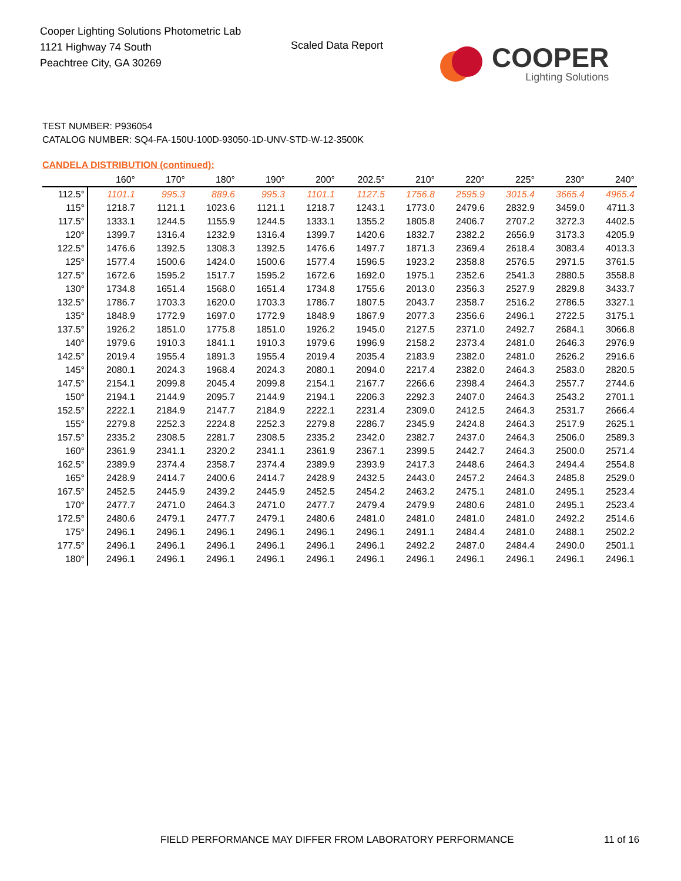Cooper Lighting Solutions Photometric Lab
1121 Highway 74 South
Peachtree City, GA 30269
Scaled Data Report
COOPER
Lighting Solutions
TEST NUMBER: P936054
CATALOG NUMBER: SQ4-FA-150U-100D-93050-1D-UNV-STD-W-12-3500K
CANDELA DISTRIBUTION (continued):
| | 160° | 170° | 180° | 190° | 200° | 202.5° | 210° | 220° | 225° | 230° | 240° |
| --- | --- | --- | --- | --- | --- | --- | --- | --- | --- | --- | --- |
| 112.5° | 1101.1 | 995.3 | 889.6 | 995.3 | 1101.1 | 1127.5 | 1756.8 | 2595.9 | 3015.4 | 3665.4 | 4965.4 |
| 115° | 1218.7 | 1121.1 | 1023.6 | 1121.1 | 1218.7 | 1243.1 | 1773.0 | 2479.6 | 2832.9 | 3459.0 | 4711.3 |
| 117.5° | 1333.1 | 1244.5 | 1155.9 | 1244.5 | 1333.1 | 1355.2 | 1805.8 | 2406.7 | 2707.2 | 3272.3 | 4402.5 |
| 120° | 1399.7 | 1316.4 | 1232.9 | 1316.4 | 1399.7 | 1420.6 | 1832.7 | 2382.2 | 2656.9 | 3173.3 | 4205.9 |
| 122.5° | 1476.6 | 1392.5 | 1308.3 | 1392.5 | 1476.6 | 1497.7 | 1871.3 | 2369.4 | 2618.4 | 3083.4 | 4013.3 |
| 125° | 1577.4 | 1500.6 | 1424.0 | 1500.6 | 1577.4 | 1596.5 | 1923.2 | 2358.8 | 2576.5 | 2971.5 | 3761.5 |
| 127.5° | 1672.6 | 1595.2 | 1517.7 | 1595.2 | 1672.6 | 1692.0 | 1975.1 | 2352.6 | 2541.3 | 2880.5 | 3558.8 |
| 130° | 1734.8 | 1651.4 | 1568.0 | 1651.4 | 1734.8 | 1755.6 | 2013.0 | 2356.3 | 2527.9 | 2829.8 | 3433.7 |
| 132.5° | 1786.7 | 1703.3 | 1620.0 | 1703.3 | 1786.7 | 1807.5 | 2043.7 | 2358.7 | 2516.2 | 2786.5 | 3327.1 |
| 135° | 1848.9 | 1772.9 | 1697.0 | 1772.9 | 1848.9 | 1867.9 | 2077.3 | 2356.6 | 2496.1 | 2722.5 | 3175.1 |
| 137.5° | 1926.2 | 1851.0 | 1775.8 | 1851.0 | 1926.2 | 1945.0 | 2127.5 | 2371.0 | 2492.7 | 2684.1 | 3066.8 |
| 140° | 1979.6 | 1910.3 | 1841.1 | 1910.3 | 1979.6 | 1996.9 | 2158.2 | 2373.4 | 2481.0 | 2646.3 | 2976.9 |
| 142.5° | 2019.4 | 1955.4 | 1891.3 | 1955.4 | 2019.4 | 2035.4 | 2183.9 | 2382.0 | 2481.0 | 2626.2 | 2916.6 |
| 145° | 2080.1 | 2024.3 | 1968.4 | 2024.3 | 2080.1 | 2094.0 | 2217.4 | 2382.0 | 2464.3 | 2583.0 | 2820.5 |
| 147.5° | 2154.1 | 2099.8 | 2045.4 | 2099.8 | 2154.1 | 2167.7 | 2266.6 | 2398.4 | 2464.3 | 2557.7 | 2744.6 |
| 150° | 2194.1 | 2144.9 | 2095.7 | 2144.9 | 2194.1 | 2206.3 | 2292.3 | 2407.0 | 2464.3 | 2543.2 | 2701.1 |
| 152.5° | 2222.1 | 2184.9 | 2147.7 | 2184.9 | 2222.1 | 2231.4 | 2309.0 | 2412.5 | 2464.3 | 2531.7 | 2666.4 |
| 155° | 2279.8 | 2252.3 | 2224.8 | 2252.3 | 2279.8 | 2286.7 | 2345.9 | 2424.8 | 2464.3 | 2517.9 | 2625.1 |
| 157.5° | 2335.2 | 2308.5 | 2281.7 | 2308.5 | 2335.2 | 2342.0 | 2382.7 | 2437.0 | 2464.3 | 2506.0 | 2589.3 |
| 160° | 2361.9 | 2341.1 | 2320.2 | 2341.1 | 2361.9 | 2367.1 | 2399.5 | 2442.7 | 2464.3 | 2500.0 | 2571.4 |
| 162.5° | 2389.9 | 2374.4 | 2358.7 | 2374.4 | 2389.9 | 2393.9 | 2417.3 | 2448.6 | 2464.3 | 2494.4 | 2554.8 |
| 165° | 2428.9 | 2414.7 | 2400.6 | 2414.7 | 2428.9 | 2432.5 | 2443.0 | 2457.2 | 2464.3 | 2485.8 | 2529.0 |
| 167.5° | 2452.5 | 2445.9 | 2439.2 | 2445.9 | 2452.5 | 2454.2 | 2463.2 | 2475.1 | 2481.0 | 2495.1 | 2523.4 |
| 170° | 2477.7 | 2471.0 | 2464.3 | 2471.0 | 2477.7 | 2479.4 | 2479.9 | 2480.6 | 2481.0 | 2495.1 | 2523.4 |
| 172.5° | 2480.6 | 2479.1 | 2477.7 | 2479.1 | 2480.6 | 2481.0 | 2481.0 | 2481.0 | 2481.0 | 2492.2 | 2514.6 |
| 175° | 2496.1 | 2496.1 | 2496.1 | 2496.1 | 2496.1 | 2496.1 | 2491.1 | 2484.4 | 2481.0 | 2488.1 | 2502.2 |
| 177.5° | 2496.1 | 2496.1 | 2496.1 | 2496.1 | 2496.1 | 2496.1 | 2492.2 | 2487.0 | 2484.4 | 2490.0 | 2501.1 |
| 180° | 2496.1 | 2496.1 | 2496.1 | 2496.1 | 2496.1 | 2496.1 | 2496.1 | 2496.1 | 2496.1 | 2496.1 | 2496.1 |
FIELD PERFORMANCE MAY DIFFER FROM LABORATORY PERFORMANCE
11 of 16